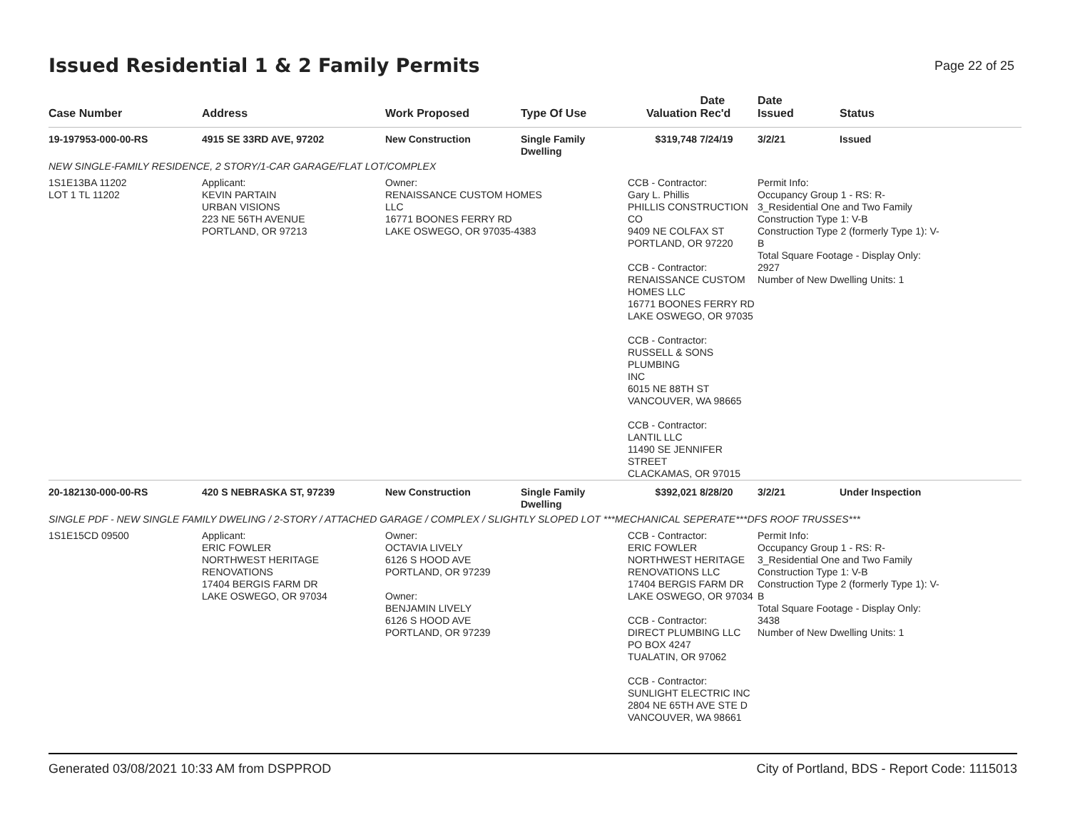Issued Residential 1 & 2 Family Permits
Page 22 of 25
| Case Number | Address | Work Proposed | Type Of Use | Valuation | Date Rec'd | Date Issued | Status |
| --- | --- | --- | --- | --- | --- | --- | --- |
| 19-197953-000-00-RS | 4915 SE 33RD AVE, 97202 | New Construction | Single Family Dwelling | $319,748 | 7/24/19 | 3/2/21 | Issued |
| NEW SINGLE-FAMILY RESIDENCE, 2 STORY/1-CAR GARAGE/FLAT LOT/COMPLEX | | | | | | | |
| 1S1E13BA 11202 LOT 1 TL 11202 | Applicant: KEVIN PARTAIN URBAN VISIONS 223 NE 56TH AVENUE PORTLAND, OR 97213 | Owner: RENAISSANCE CUSTOM HOMES LLC 16771 BOONES FERRY RD LAKE OSWEGO, OR 97035-4383 | | CCB - Contractor: Gary L. Phillis PHILLIS CONSTRUCTION CO 9409 NE COLFAX ST PORTLAND, OR 97220 CCB - Contractor: RENAISSANCE CUSTOM HOMES LLC 16771 BOONES FERRY RD LAKE OSWEGO, OR 97035 CCB - Contractor: RUSSELL & SONS PLUMBING INC 6015 NE 88TH ST VANCOUVER, WA 98665 CCB - Contractor: LANTIL LLC 11490 SE JENNIFER STREET CLACKAMAS, OR 97015 | | Permit Info: Occupancy Group 1 - RS: R- 3_Residential One and Two Family Construction Type 1: V-B Construction Type 2 (formerly Type 1): V- B Total Square Footage - Display Only: 2927 Number of New Dwelling Units: 1 | |
| 20-182130-000-00-RS | 420 S NEBRASKA ST, 97239 | New Construction | Single Family Dwelling | $392,021 | 8/28/20 | 3/2/21 | Under Inspection |
| SINGLE PDF - NEW SINGLE FAMILY DWELING / 2-STORY / ATTACHED GARAGE / COMPLEX / SLIGHTLY SLOPED LOT ***MECHANICAL SEPERATE***DFS ROOF TRUSSES*** | | | | | | | |
| 1S1E15CD 09500 | Applicant: ERIC FOWLER NORTHWEST HERITAGE RENOVATIONS 17404 BERGIS FARM DR LAKE OSWEGO, OR 97034 | Owner: OCTAVIA LIVELY 6126 S HOOD AVE PORTLAND, OR 97239 Owner: BENJAMIN LIVELY 6126 S HOOD AVE PORTLAND, OR 97239 | | CCB - Contractor: ERIC FOWLER NORTHWEST HERITAGE RENOVATIONS LLC 17404 BERGIS FARM DR LAKE OSWEGO, OR 97034 CCB - Contractor: DIRECT PLUMBING LLC PO BOX 4247 TUALATIN, OR 97062 CCB - Contractor: SUNLIGHT ELECTRIC INC 2804 NE 65TH AVE STE D VANCOUVER, WA 98661 | | Permit Info: Occupancy Group 1 - RS: R- 3_Residential One and Two Family Construction Type 1: V-B Construction Type 2 (formerly Type 1): V- B Total Square Footage - Display Only: 3438 Number of New Dwelling Units: 1 | |
Generated 03/08/2021 10:33 AM from DSPPROD City of Portland, BDS - Report Code: 1115013